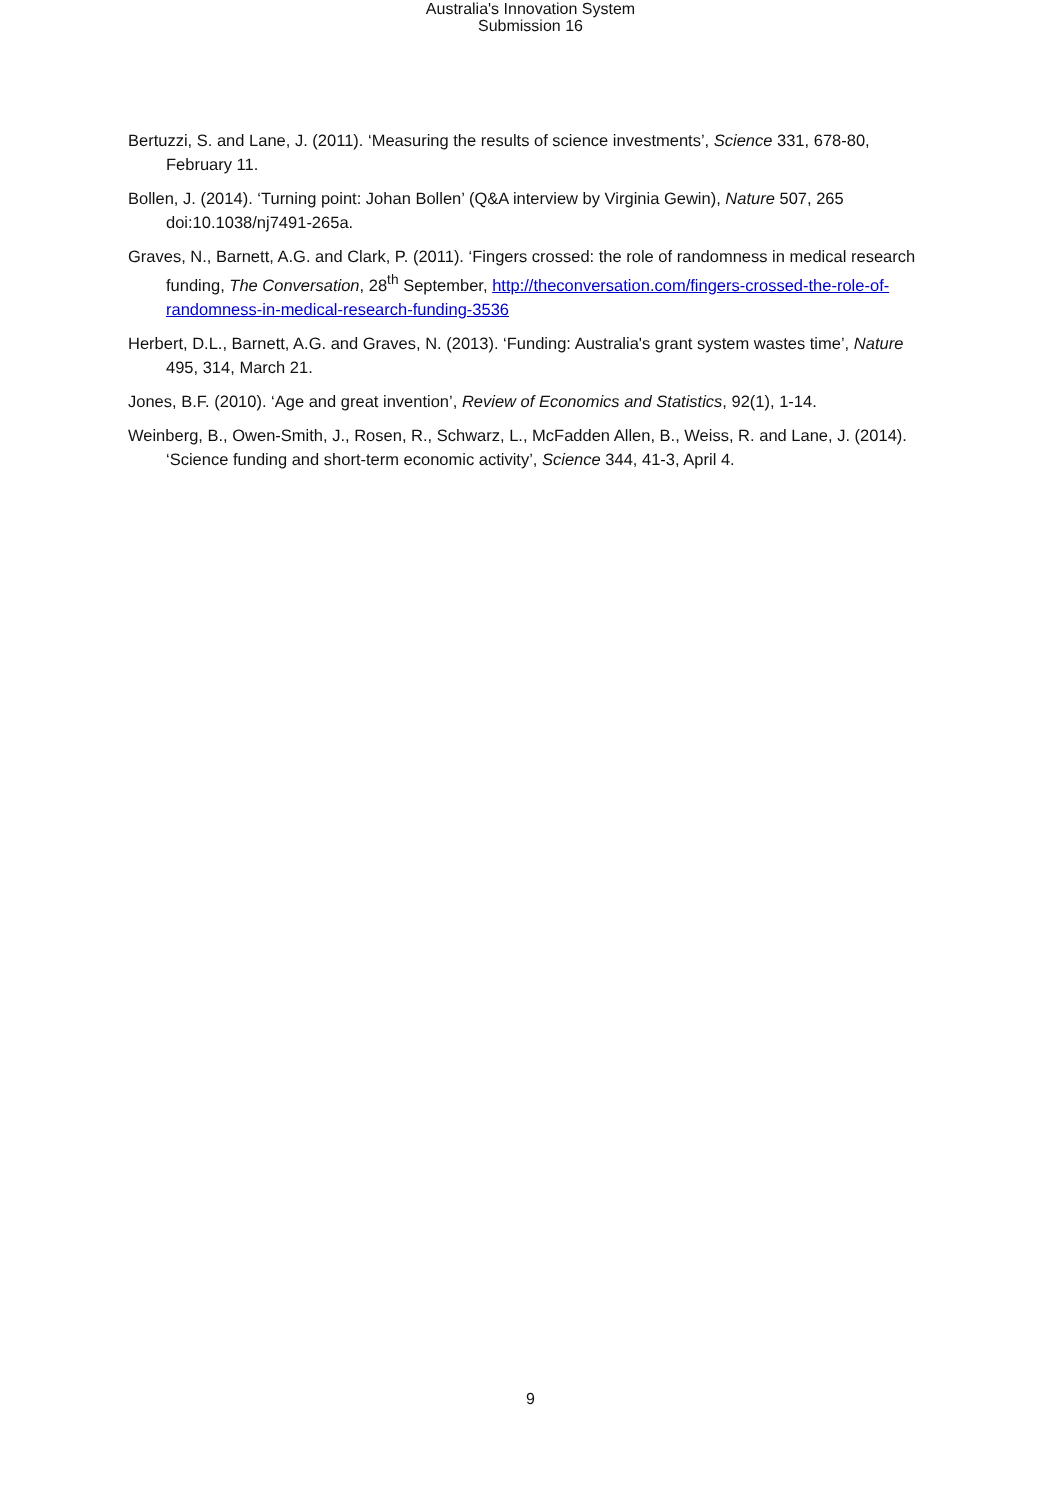Australia's Innovation System
Submission 16
Bertuzzi, S. and Lane, J. (2011). ‘Measuring the results of science investments’, Science 331, 678-80, February 11.
Bollen, J. (2014). ‘Turning point: Johan Bollen’ (Q&A interview by Virginia Gewin), Nature 507, 265 doi:10.1038/nj7491-265a.
Graves, N., Barnett, A.G. and Clark, P. (2011). ‘Fingers crossed: the role of randomness in medical research funding, The Conversation, 28<sup>th</sup> September, http://theconversation.com/fingers-crossed-the-role-of-randomness-in-medical-research-funding-3536
Herbert, D.L., Barnett, A.G. and Graves, N. (2013). ‘Funding: Australia's grant system wastes time’, Nature 495, 314, March 21.
Jones, B.F. (2010). ‘Age and great invention’, Review of Economics and Statistics, 92(1), 1-14.
Weinberg, B., Owen-Smith, J., Rosen, R., Schwarz, L., McFadden Allen, B., Weiss, R. and Lane, J. (2014). ‘Science funding and short-term economic activity’, Science 344, 41-3, April 4.
9